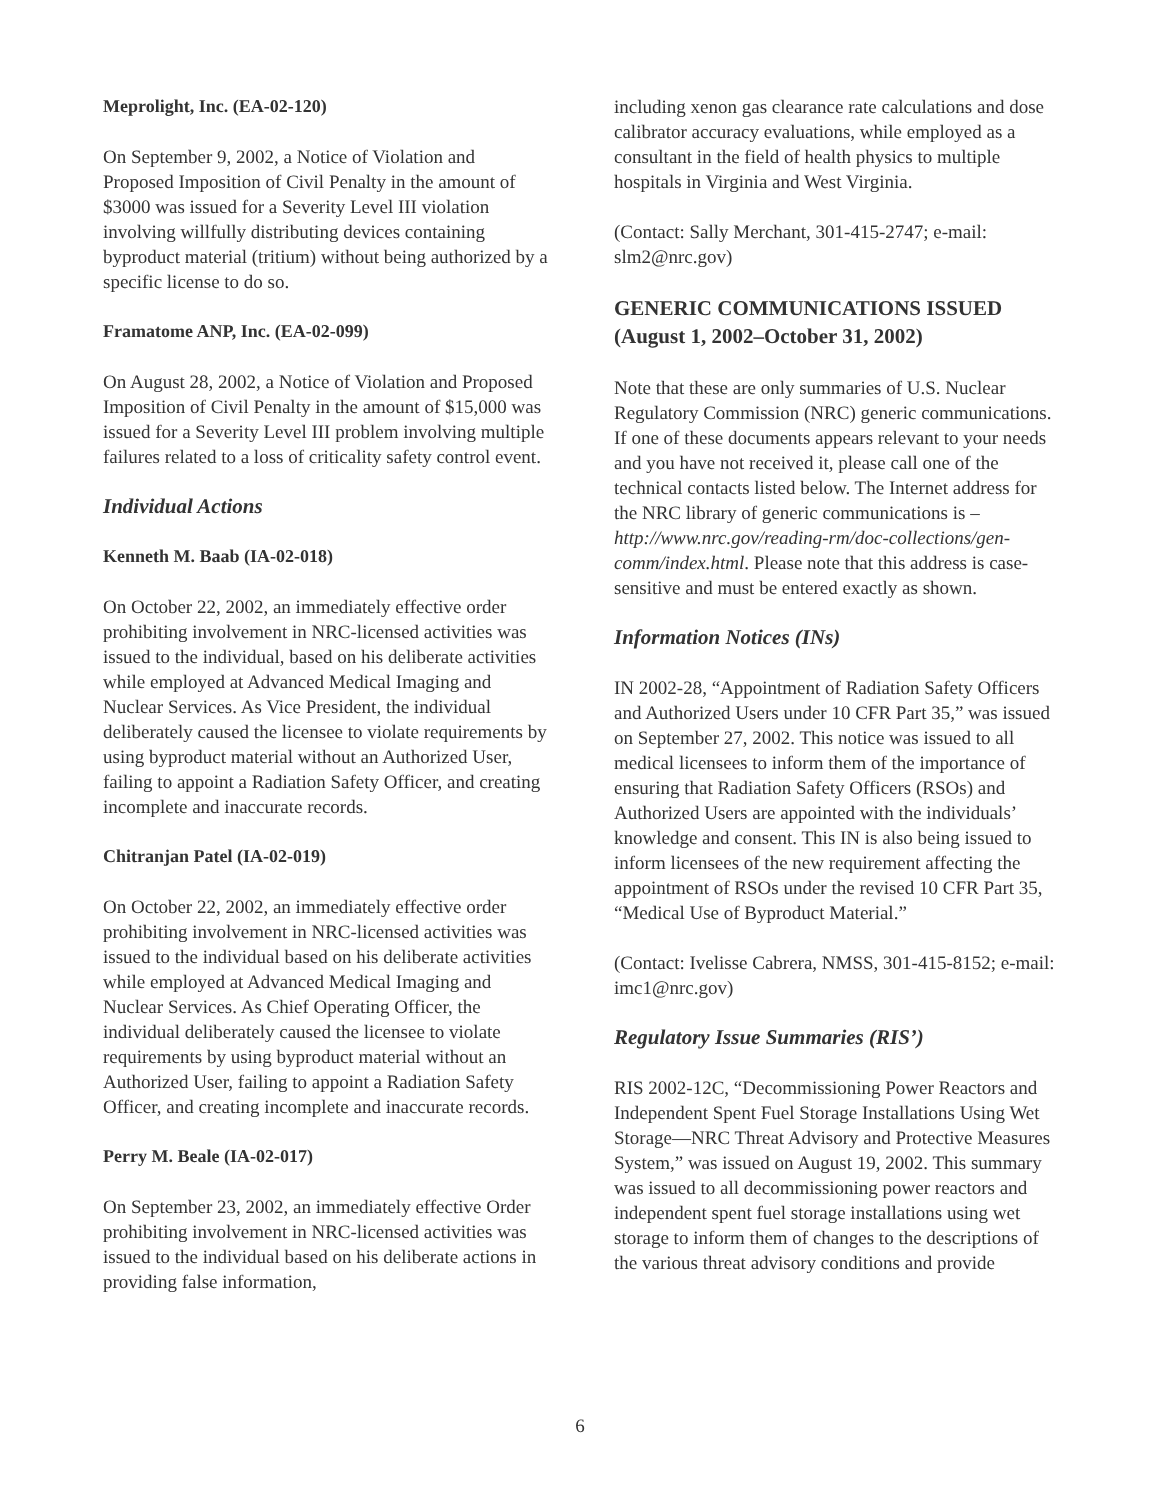Meprolight, Inc. (EA-02-120)
On September 9, 2002, a Notice of Violation and Proposed Imposition of Civil Penalty in the amount of $3000 was issued for a Severity Level III violation involving willfully distributing devices containing byproduct material (tritium) without being authorized by a specific license to do so.
Framatome ANP, Inc. (EA-02-099)
On August 28, 2002, a Notice of Violation and Proposed Imposition of Civil Penalty in the amount of $15,000 was issued for a Severity Level III problem involving multiple failures related to a loss of criticality safety control event.
Individual Actions
Kenneth M. Baab (IA-02-018)
On October 22, 2002, an immediately effective order prohibiting involvement in NRC-licensed activities was issued to the individual, based on his deliberate activities while employed at Advanced Medical Imaging and Nuclear Services. As Vice President, the individual deliberately caused the licensee to violate requirements by using byproduct material without an Authorized User, failing to appoint a Radiation Safety Officer, and creating incomplete and inaccurate records.
Chitranjan Patel (IA-02-019)
On October 22, 2002, an immediately effective order prohibiting involvement in NRC-licensed activities was issued to the individual based on his deliberate activities while employed at Advanced Medical Imaging and Nuclear Services. As Chief Operating Officer, the individual deliberately caused the licensee to violate requirements by using byproduct material without an Authorized User, failing to appoint a Radiation Safety Officer, and creating incomplete and inaccurate records.
Perry M. Beale (IA-02-017)
On September 23, 2002, an immediately effective Order prohibiting involvement in NRC-licensed activities was issued to the individual based on his deliberate actions in providing false information,
including xenon gas clearance rate calculations and dose calibrator accuracy evaluations, while employed as a consultant in the field of health physics to multiple hospitals in Virginia and West Virginia.
(Contact: Sally Merchant, 301-415-2747; e-mail: slm2@nrc.gov)
GENERIC COMMUNICATIONS ISSUED (August 1, 2002–October 31, 2002)
Note that these are only summaries of U.S. Nuclear Regulatory Commission (NRC) generic communications. If one of these documents appears relevant to your needs and you have not received it, please call one of the technical contacts listed below. The Internet address for the NRC library of generic communications is – http://www.nrc.gov/reading-rm/doc-collections/gen-comm/index.html. Please note that this address is case-sensitive and must be entered exactly as shown.
Information Notices (INs)
IN 2002-28, “Appointment of Radiation Safety Officers and Authorized Users under 10 CFR Part 35,” was issued on September 27, 2002. This notice was issued to all medical licensees to inform them of the importance of ensuring that Radiation Safety Officers (RSOs) and Authorized Users are appointed with the individuals’ knowledge and consent. This IN is also being issued to inform licensees of the new requirement affecting the appointment of RSOs under the revised 10 CFR Part 35, “Medical Use of Byproduct Material.”
(Contact: Ivelisse Cabrera, NMSS, 301-415-8152; e-mail: imc1@nrc.gov)
Regulatory Issue Summaries (RIS’)
RIS 2002-12C, “Decommissioning Power Reactors and Independent Spent Fuel Storage Installations Using Wet Storage—NRC Threat Advisory and Protective Measures System,” was issued on August 19, 2002. This summary was issued to all decommissioning power reactors and independent spent fuel storage installations using wet storage to inform them of changes to the descriptions of the various threat advisory conditions and provide
6